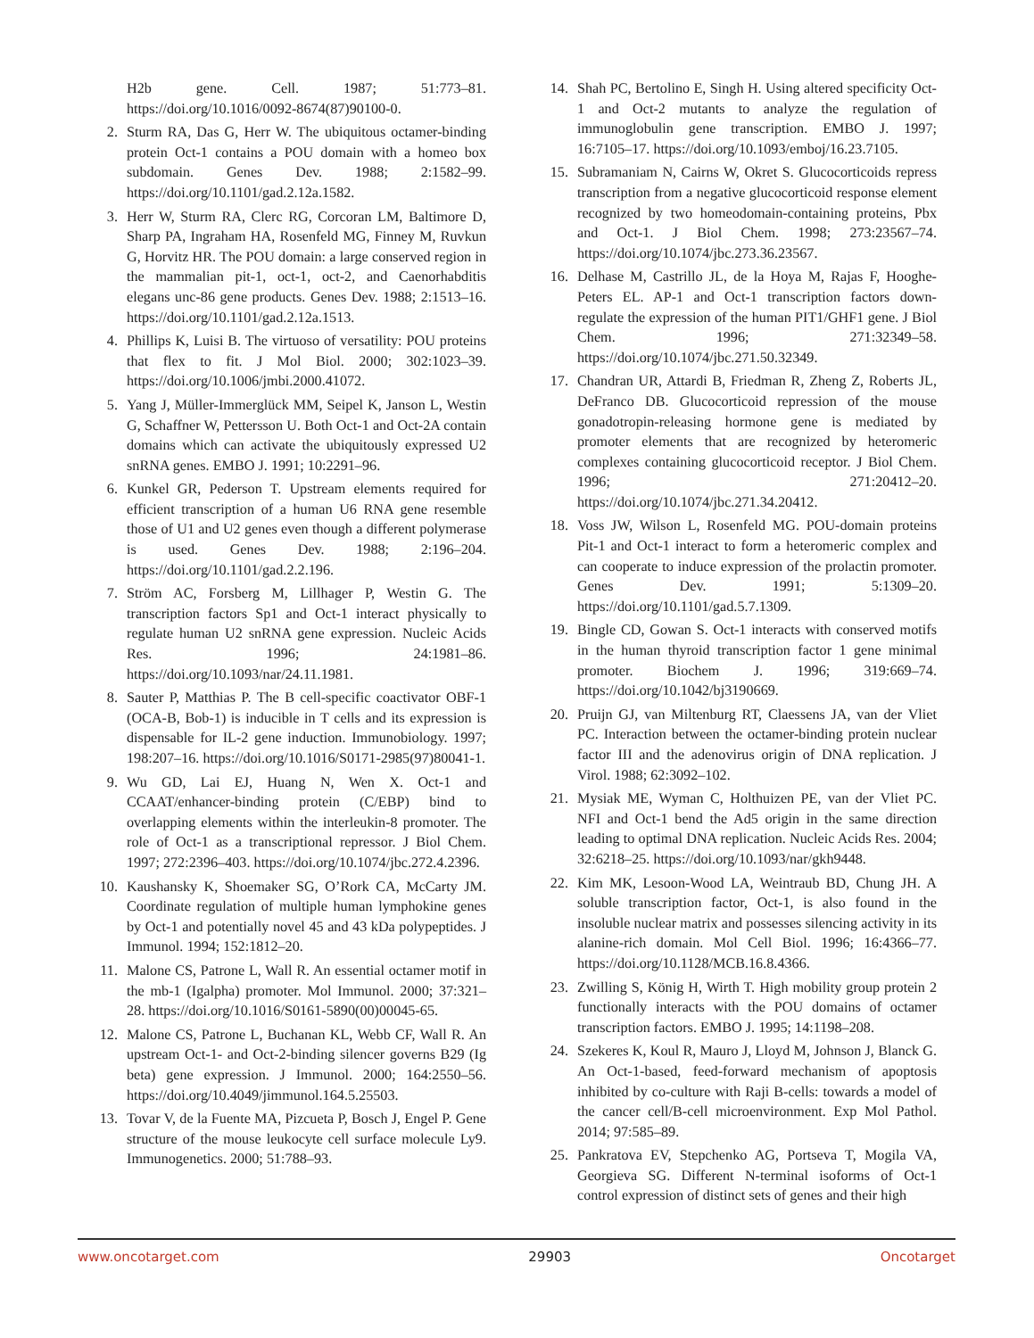H2b gene. Cell. 1987; 51:773–81. https://doi.org/10.1016/0092-8674(87)90100-0.
2. Sturm RA, Das G, Herr W. The ubiquitous octamer-binding protein Oct-1 contains a POU domain with a homeo box subdomain. Genes Dev. 1988; 2:1582–99. https://doi.org/10.1101/gad.2.12a.1582.
3. Herr W, Sturm RA, Clerc RG, Corcoran LM, Baltimore D, Sharp PA, Ingraham HA, Rosenfeld MG, Finney M, Ruvkun G, Horvitz HR. The POU domain: a large conserved region in the mammalian pit-1, oct-1, oct-2, and Caenorhabditis elegans unc-86 gene products. Genes Dev. 1988; 2:1513–16. https://doi.org/10.1101/gad.2.12a.1513.
4. Phillips K, Luisi B. The virtuoso of versatility: POU proteins that flex to fit. J Mol Biol. 2000; 302:1023–39. https://doi.org/10.1006/jmbi.2000.41072.
5. Yang J, Müller-Immerglück MM, Seipel K, Janson L, Westin G, Schaffner W, Pettersson U. Both Oct-1 and Oct-2A contain domains which can activate the ubiquitously expressed U2 snRNA genes. EMBO J. 1991; 10:2291–96.
6. Kunkel GR, Pederson T. Upstream elements required for efficient transcription of a human U6 RNA gene resemble those of U1 and U2 genes even though a different polymerase is used. Genes Dev. 1988; 2:196–204. https://doi.org/10.1101/gad.2.2.196.
7. Ström AC, Forsberg M, Lillhager P, Westin G. The transcription factors Sp1 and Oct-1 interact physically to regulate human U2 snRNA gene expression. Nucleic Acids Res. 1996; 24:1981–86. https://doi.org/10.1093/nar/24.11.1981.
8. Sauter P, Matthias P. The B cell-specific coactivator OBF-1 (OCA-B, Bob-1) is inducible in T cells and its expression is dispensable for IL-2 gene induction. Immunobiology. 1997; 198:207–16. https://doi.org/10.1016/S0171-2985(97)80041-1.
9. Wu GD, Lai EJ, Huang N, Wen X. Oct-1 and CCAAT/enhancer-binding protein (C/EBP) bind to overlapping elements within the interleukin-8 promoter. The role of Oct-1 as a transcriptional repressor. J Biol Chem. 1997; 272:2396–403. https://doi.org/10.1074/jbc.272.4.2396.
10. Kaushansky K, Shoemaker SG, O’Rork CA, McCarty JM. Coordinate regulation of multiple human lymphokine genes by Oct-1 and potentially novel 45 and 43 kDa polypeptides. J Immunol. 1994; 152:1812–20.
11. Malone CS, Patrone L, Wall R. An essential octamer motif in the mb-1 (Igalpha) promoter. Mol Immunol. 2000; 37:321–28. https://doi.org/10.1016/S0161-5890(00)00045-65.
12. Malone CS, Patrone L, Buchanan KL, Webb CF, Wall R. An upstream Oct-1- and Oct-2-binding silencer governs B29 (Ig beta) gene expression. J Immunol. 2000; 164:2550–56. https://doi.org/10.4049/jimmunol.164.5.25503.
13. Tovar V, de la Fuente MA, Pizcueta P, Bosch J, Engel P. Gene structure of the mouse leukocyte cell surface molecule Ly9. Immunogenetics. 2000; 51:788–93.
14. Shah PC, Bertolino E, Singh H. Using altered specificity Oct-1 and Oct-2 mutants to analyze the regulation of immunoglobulin gene transcription. EMBO J. 1997; 16:7105–17. https://doi.org/10.1093/emboj/16.23.7105.
15. Subramaniam N, Cairns W, Okret S. Glucocorticoids repress transcription from a negative glucocorticoid response element recognized by two homeodomain-containing proteins, Pbx and Oct-1. J Biol Chem. 1998; 273:23567–74. https://doi.org/10.1074/jbc.273.36.23567.
16. Delhase M, Castrillo JL, de la Hoya M, Rajas F, Hooghe-Peters EL. AP-1 and Oct-1 transcription factors down-regulate the expression of the human PIT1/GHF1 gene. J Biol Chem. 1996; 271:32349–58. https://doi.org/10.1074/jbc.271.50.32349.
17. Chandran UR, Attardi B, Friedman R, Zheng Z, Roberts JL, DeFranco DB. Glucocorticoid repression of the mouse gonadotropin-releasing hormone gene is mediated by promoter elements that are recognized by heteromeric complexes containing glucocorticoid receptor. J Biol Chem. 1996; 271:20412–20. https://doi.org/10.1074/jbc.271.34.20412.
18. Voss JW, Wilson L, Rosenfeld MG. POU-domain proteins Pit-1 and Oct-1 interact to form a heteromeric complex and can cooperate to induce expression of the prolactin promoter. Genes Dev. 1991; 5:1309–20. https://doi.org/10.1101/gad.5.7.1309.
19. Bingle CD, Gowan S. Oct-1 interacts with conserved motifs in the human thyroid transcription factor 1 gene minimal promoter. Biochem J. 1996; 319:669–74. https://doi.org/10.1042/bj3190669.
20. Pruijn GJ, van Miltenburg RT, Claessens JA, van der Vliet PC. Interaction between the octamer-binding protein nuclear factor III and the adenovirus origin of DNA replication. J Virol. 1988; 62:3092–102.
21. Mysiak ME, Wyman C, Holthuizen PE, van der Vliet PC. NFI and Oct-1 bend the Ad5 origin in the same direction leading to optimal DNA replication. Nucleic Acids Res. 2004; 32:6218–25. https://doi.org/10.1093/nar/gkh9448.
22. Kim MK, Lesoon-Wood LA, Weintraub BD, Chung JH. A soluble transcription factor, Oct-1, is also found in the insoluble nuclear matrix and possesses silencing activity in its alanine-rich domain. Mol Cell Biol. 1996; 16:4366–77. https://doi.org/10.1128/MCB.16.8.4366.
23. Zwilling S, König H, Wirth T. High mobility group protein 2 functionally interacts with the POU domains of octamer transcription factors. EMBO J. 1995; 14:1198–208.
24. Szekeres K, Koul R, Mauro J, Lloyd M, Johnson J, Blanck G. An Oct-1-based, feed-forward mechanism of apoptosis inhibited by co-culture with Raji B-cells: towards a model of the cancer cell/B-cell microenvironment. Exp Mol Pathol. 2014; 97:585–89.
25. Pankratova EV, Stepchenko AG, Portseva T, Mogila VA, Georgieva SG. Different N-terminal isoforms of Oct-1 control expression of distinct sets of genes and their high
www.oncotarget.com 29903 Oncotarget